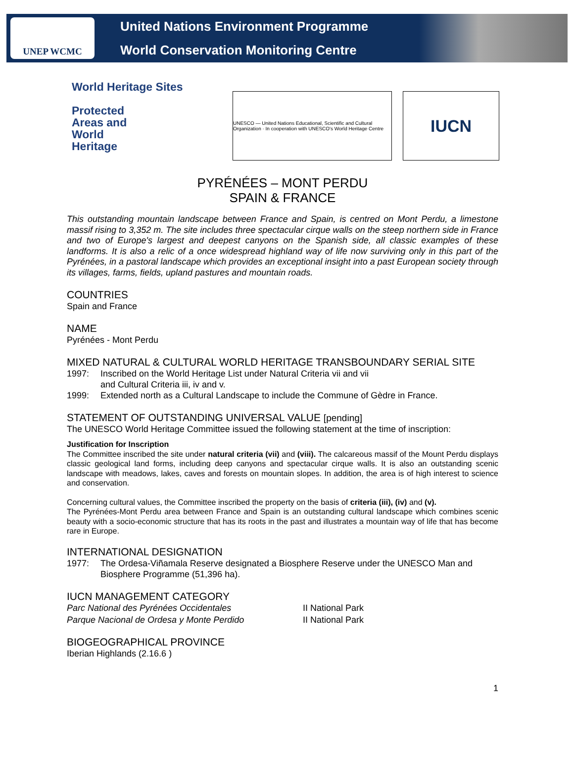UNEP WCMC
United Nations Environment Programme
World Conservation Monitoring Centre
World Heritage Sites
Protected
Areas and
World
Heritage
UNESCO — United Nations Educational, Scientific and Cultural Organization · In cooperation with UNESCO's World Heritage Centre
IUCN
PYRÉNÉES – MONT PERDU
SPAIN & FRANCE
This outstanding mountain landscape between France and Spain, is centred on Mont Perdu, a limestone massif rising to 3,352 m. The site includes three spectacular cirque walls on the steep northern side in France and two of Europe's largest and deepest canyons on the Spanish side, all classic examples of these landforms. It is also a relic of a once widespread highland way of life now surviving only in this part of the Pyrénées, in a pastoral landscape which provides an exceptional insight into a past European society through its villages, farms, fields, upland pastures and mountain roads.
COUNTRIES
Spain and France
NAME
Pyrénées - Mont Perdu
MIXED NATURAL & CULTURAL WORLD HERITAGE TRANSBOUNDARY SERIAL SITE
1997: Inscribed on the World Heritage List under Natural Criteria vii and vii
and Cultural Criteria iii, iv and v.
1999: Extended north as a Cultural Landscape to include the Commune of Gèdre in France.
STATEMENT OF OUTSTANDING UNIVERSAL VALUE [pending]
The UNESCO World Heritage Committee issued the following statement at the time of inscription:
Justification for Inscription
The Committee inscribed the site under natural criteria (vii) and (viii). The calcareous massif of the Mount Perdu displays classic geological land forms, including deep canyons and spectacular cirque walls. It is also an outstanding scenic landscape with meadows, lakes, caves and forests on mountain slopes. In addition, the area is of high interest to science and conservation.
Concerning cultural values, the Committee inscribed the property on the basis of criteria (iii), (iv) and (v).
The Pyrénées-Mont Perdu area between France and Spain is an outstanding cultural landscape which combines scenic beauty with a socio-economic structure that has its roots in the past and illustrates a mountain way of life that has become rare in Europe.
INTERNATIONAL DESIGNATION
1977: The Ordesa-Viñamala Reserve designated a Biosphere Reserve under the UNESCO Man and Biosphere Programme (51,396 ha).
IUCN MANAGEMENT CATEGORY
Parc National des Pyrénées Occidentales II National Park
Parque Nacional de Ordesa y Monte Perdido II National Park
BIOGEOGRAPHICAL PROVINCE
Iberian Highlands (2.16.6 )
1